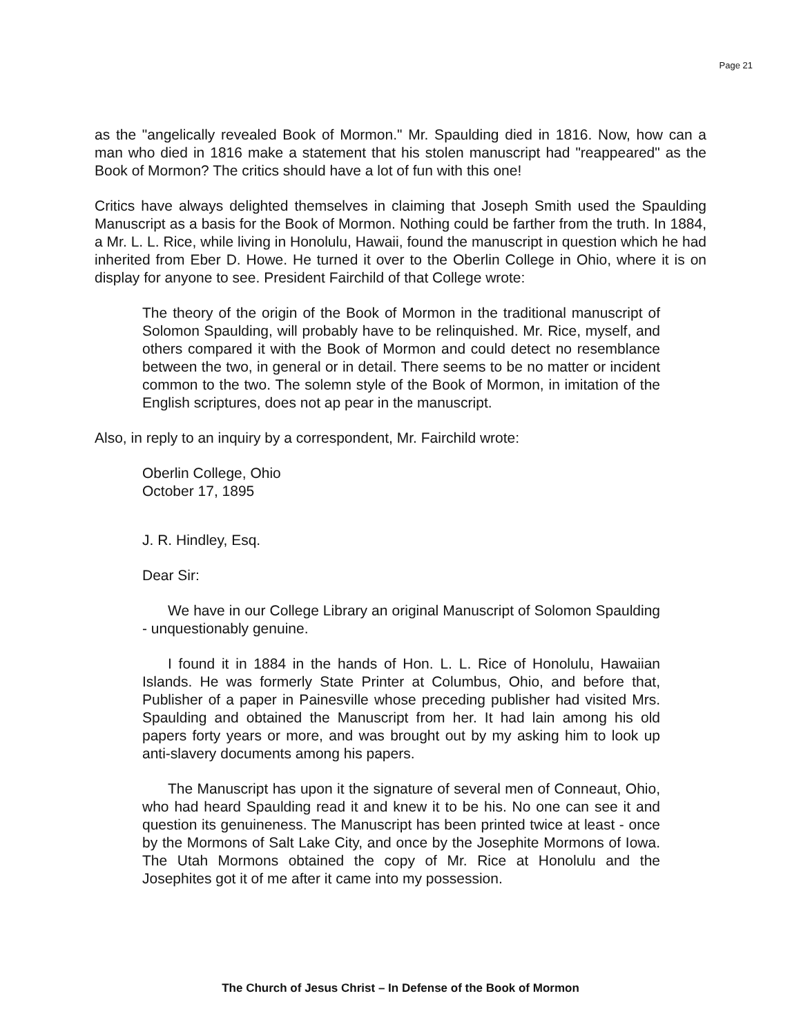Page 21
as the "angelically revealed Book of Mormon." Mr. Spaulding died in 1816. Now, how can a man who died in 1816 make a statement that his stolen manuscript had "reappeared" as the Book of Mormon? The critics should have a lot of fun with this one!
Critics have always delighted themselves in claiming that Joseph Smith used the Spaulding Manuscript as a basis for the Book of Mormon. Nothing could be farther from the truth. In 1884, a Mr. L. L. Rice, while living in Honolulu, Hawaii, found the manuscript in question which he had inherited from Eber D. Howe. He turned it over to the Oberlin College in Ohio, where it is on display for anyone to see. President Fairchild of that College wrote:
The theory of the origin of the Book of Mormon in the traditional manuscript of Solomon Spaulding, will probably have to be relinquished. Mr. Rice, myself, and others compared it with the Book of Mormon and could detect no resemblance between the two, in general or in detail. There seems to be no matter or incident common to the two. The solemn style of the Book of Mormon, in imitation of the English scriptures, does not ap pear in the manuscript.
Also, in reply to an inquiry by a correspondent, Mr. Fairchild wrote:
Oberlin College, Ohio
October 17, 1895
J. R. Hindley, Esq.
Dear Sir:
We have in our College Library an original Manuscript of Solomon Spaulding - unquestionably genuine.
I found it in 1884 in the hands of Hon. L. L. Rice of Honolulu, Hawaiian Islands. He was formerly State Printer at Columbus, Ohio, and before that, Publisher of a paper in Painesville whose preceding publisher had visited Mrs. Spaulding and obtained the Manuscript from her. It had lain among his old papers forty years or more, and was brought out by my asking him to look up anti-slavery documents among his papers.
The Manuscript has upon it the signature of several men of Conneaut, Ohio, who had heard Spaulding read it and knew it to be his. No one can see it and question its genuineness. The Manuscript has been printed twice at least - once by the Mormons of Salt Lake City, and once by the Josephite Mormons of Iowa. The Utah Mormons obtained the copy of Mr. Rice at Honolulu and the Josephites got it of me after it came into my possession.
The Church of Jesus Christ – In Defense of the Book of Mormon